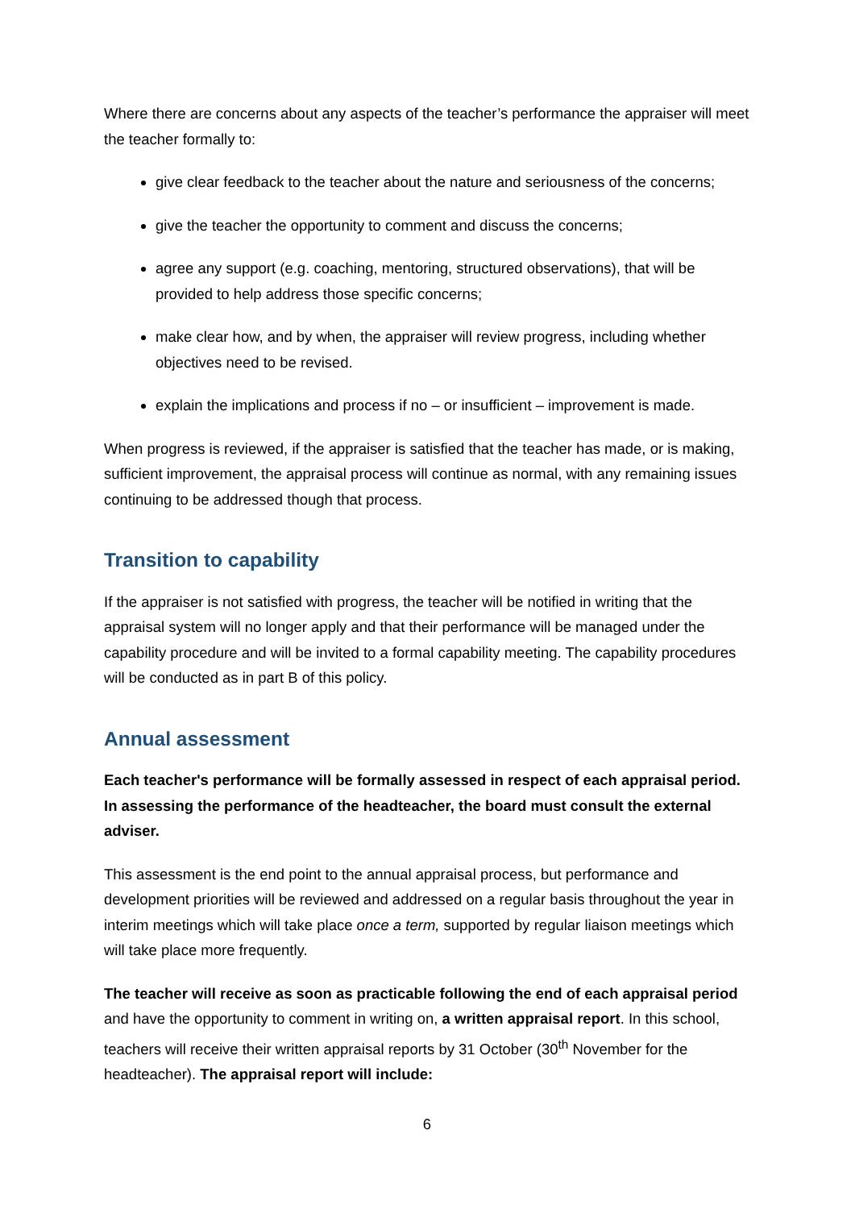Where there are concerns about any aspects of the teacher’s performance the appraiser will meet the teacher formally to:
give clear feedback to the teacher about the nature and seriousness of the concerns;
give the teacher the opportunity to comment and discuss the concerns;
agree any support (e.g. coaching, mentoring, structured observations), that will be provided to help address those specific concerns;
make clear how, and by when, the appraiser will review progress, including whether objectives need to be revised.
explain the implications and process if no – or insufficient – improvement is made.
When progress is reviewed, if the appraiser is satisfied that the teacher has made, or is making, sufficient improvement, the appraisal process will continue as normal, with any remaining issues continuing to be addressed though that process.
Transition to capability
If the appraiser is not satisfied with progress, the teacher will be notified in writing that the appraisal system will no longer apply and that their performance will be managed under the capability procedure and will be invited to a formal capability meeting. The capability procedures will be conducted as in part B of this policy.
Annual assessment
Each teacher's performance will be formally assessed in respect of each appraisal period. In assessing the performance of the headteacher, the board must consult the external adviser.
This assessment is the end point to the annual appraisal process, but performance and development priorities will be reviewed and addressed on a regular basis throughout the year in interim meetings which will take place once a term, supported by regular liaison meetings which will take place more frequently.
The teacher will receive as soon as practicable following the end of each appraisal period and have the opportunity to comment in writing on, a written appraisal report. In this school, teachers will receive their written appraisal reports by 31 October (30<sup>th</sup> November for the headteacher). The appraisal report will include:
6